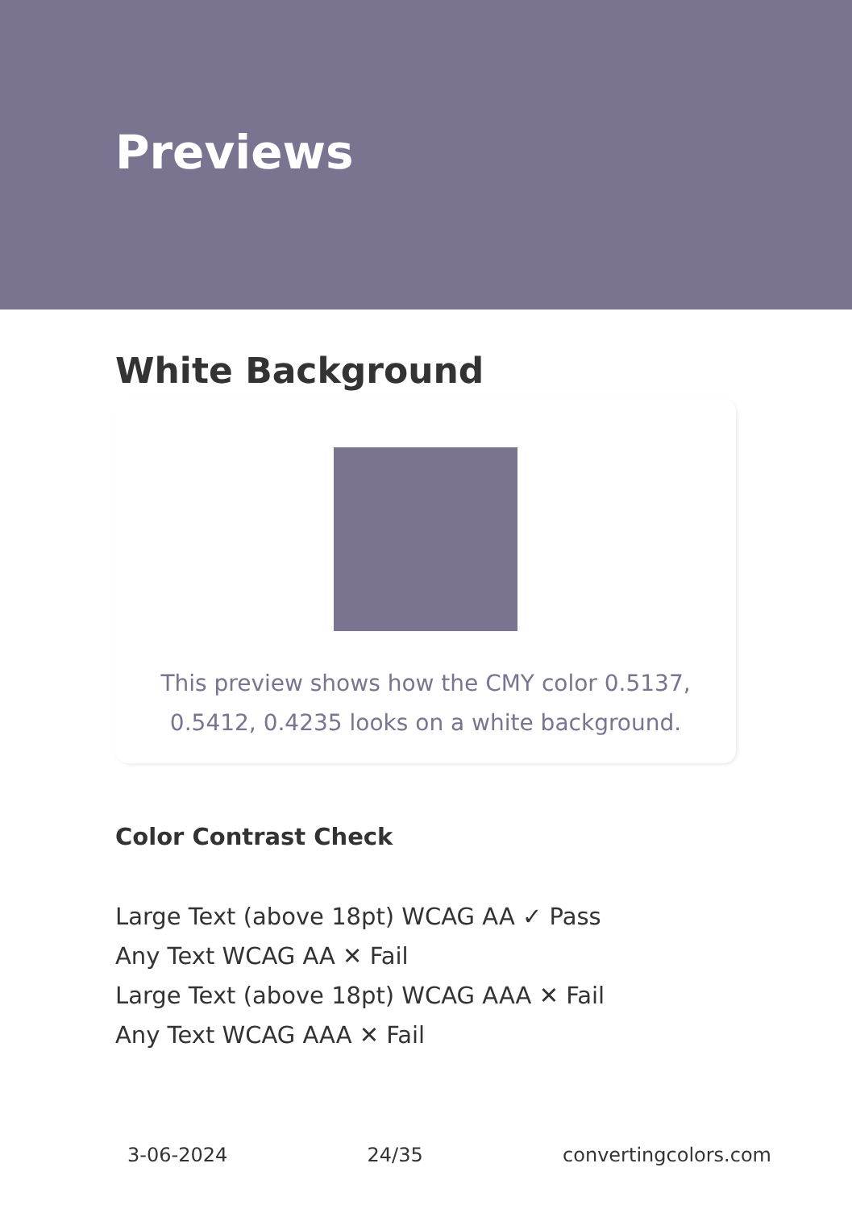Previews
White Background
This preview shows how the CMY color 0.5137, 0.5412, 0.4235 looks on a white background.
Color Contrast Check
Large Text (above 18pt) WCAG AA ✓ Pass
Any Text WCAG AA ✕ Fail
Large Text (above 18pt) WCAG AAA ✕ Fail
Any Text WCAG AAA ✕ Fail
3-06-2024 24/35 convertingcolors.com